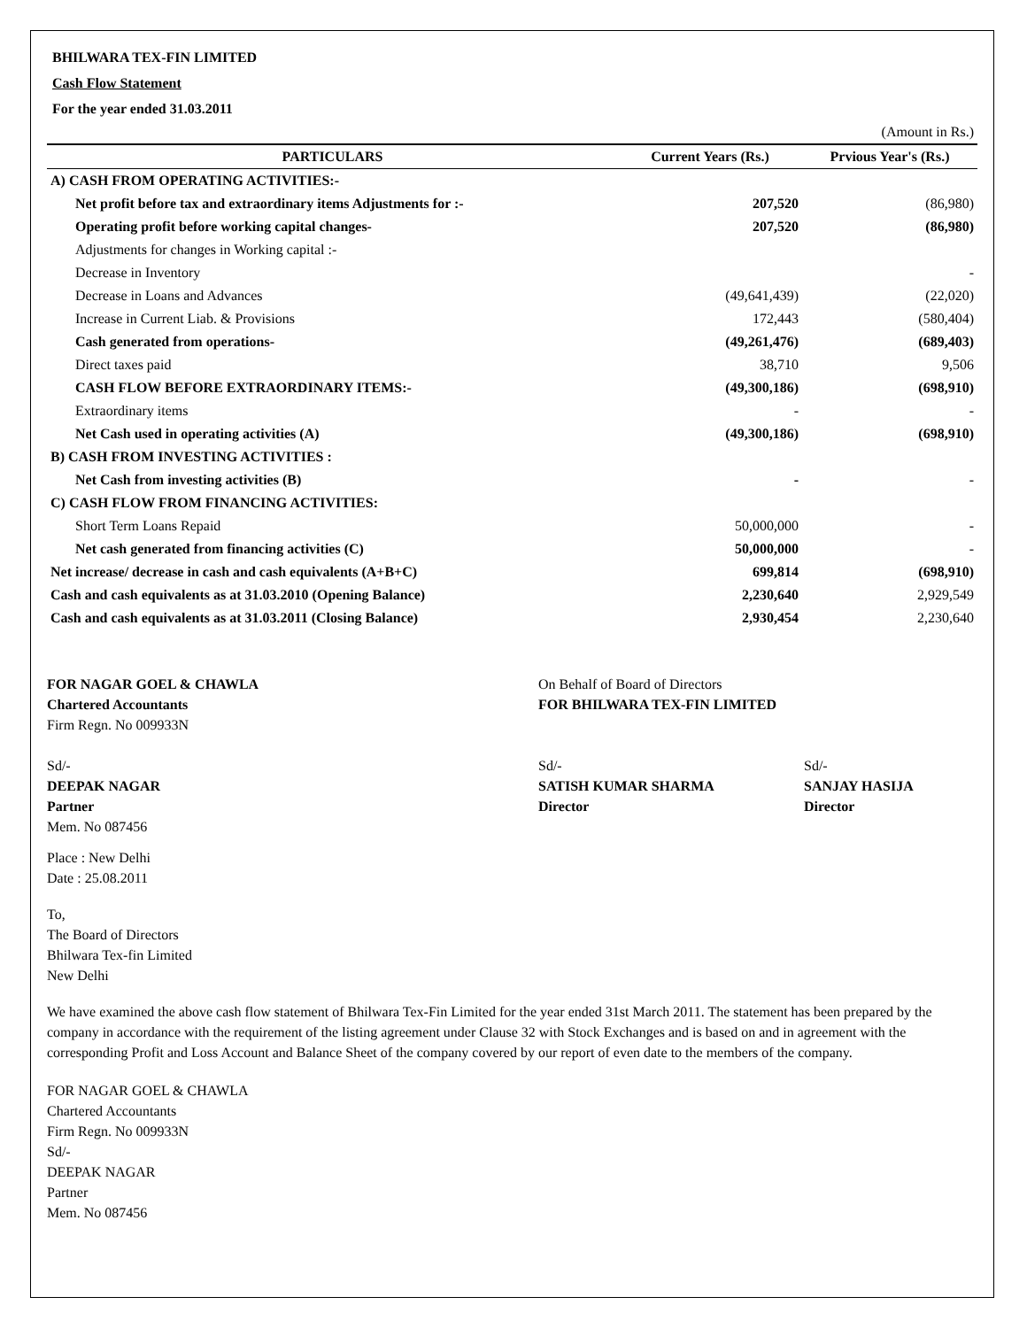BHILWARA TEX-FIN LIMITED
Cash Flow Statement
For the year ended 31.03.2011
(Amount in Rs.)
| PARTICULARS | Current Years (Rs.) | Prvious Year's (Rs.) |
| --- | --- | --- |
| A) CASH FROM OPERATING ACTIVITIES:- | | |
| Net profit before tax and extraordinary items Adjustments for :- | 207,520 | (86,980) |
| Operating profit before working capital changes- | 207,520 | (86,980) |
| Adjustments for changes in Working capital :- | | |
| Decrease in Inventory | | - |
| Decrease in Loans and Advances | (49,641,439) | (22,020) |
| Increase in Current Liab. & Provisions | 172,443 | (580,404) |
| Cash generated from operations- | (49,261,476) | (689,403) |
| Direct taxes paid | 38,710 | 9,506 |
| CASH FLOW BEFORE EXTRAORDINARY ITEMS:- | (49,300,186) | (698,910) |
| Extraordinary items | - | - |
| Net Cash used in operating activities (A) | (49,300,186) | (698,910) |
| B) CASH FROM INVESTING ACTIVITIES : | | |
| Net Cash from investing activities (B) | - | - |
| C) CASH FLOW FROM FINANCING ACTIVITIES: | | |
| Short Term Loans Repaid | 50,000,000 | - |
| Net cash generated from financing activities (C) | 50,000,000 | - |
| Net increase/ decrease in cash and cash equivalents (A+B+C) | 699,814 | (698,910) |
| Cash and cash equivalents as at 31.03.2010 (Opening Balance) | 2,230,640 | 2,929,549 |
| Cash and cash equivalents as at 31.03.2011 (Closing Balance) | 2,930,454 | 2,230,640 |
FOR NAGAR GOEL & CHAWLA
Chartered Accountants
Firm Regn. No 009933N
Sd/-
DEEPAK NAGAR
Partner
Mem. No 087456
On Behalf of Board of Directors
FOR BHILWARA TEX-FIN LIMITED
Sd/-
SATISH KUMAR SHARMA
Director
Sd/-
SANJAY HASIJA
Director
Place : New Delhi
Date : 25.08.2011
To,
The Board of Directors
Bhilwara Tex-fin Limited
New Delhi
We have examined the above cash flow statement of Bhilwara Tex-Fin Limited for the year ended 31st March 2011. The statement has been prepared by the company in accordance with the requirement of the listing agreement under Clause 32 with Stock Exchanges and is based on and in agreement with the corresponding Profit and Loss Account and Balance Sheet of the company covered by our report of even date to the members of the company.
FOR NAGAR GOEL & CHAWLA
Chartered Accountants
Firm Regn. No 009933N
Sd/-
DEEPAK NAGAR
Partner
Mem. No 087456